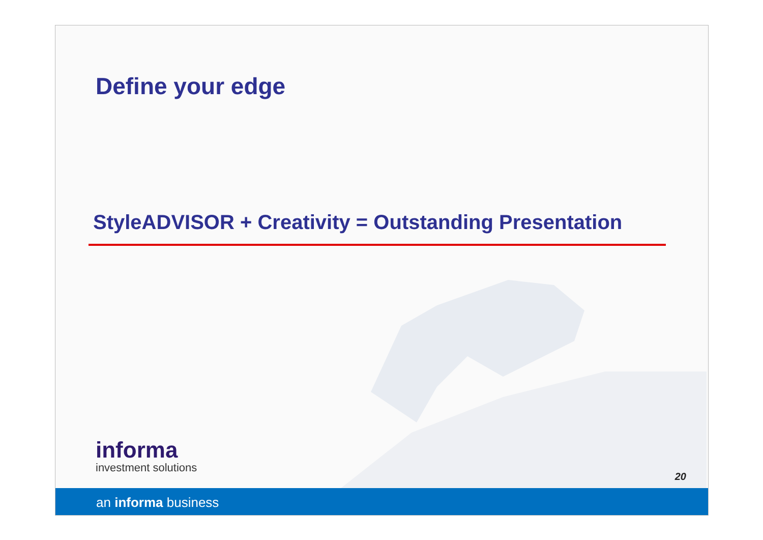Define your edge
StyleADVISOR + Creativity = Outstanding Presentation
informa
investment solutions
20
an informa business